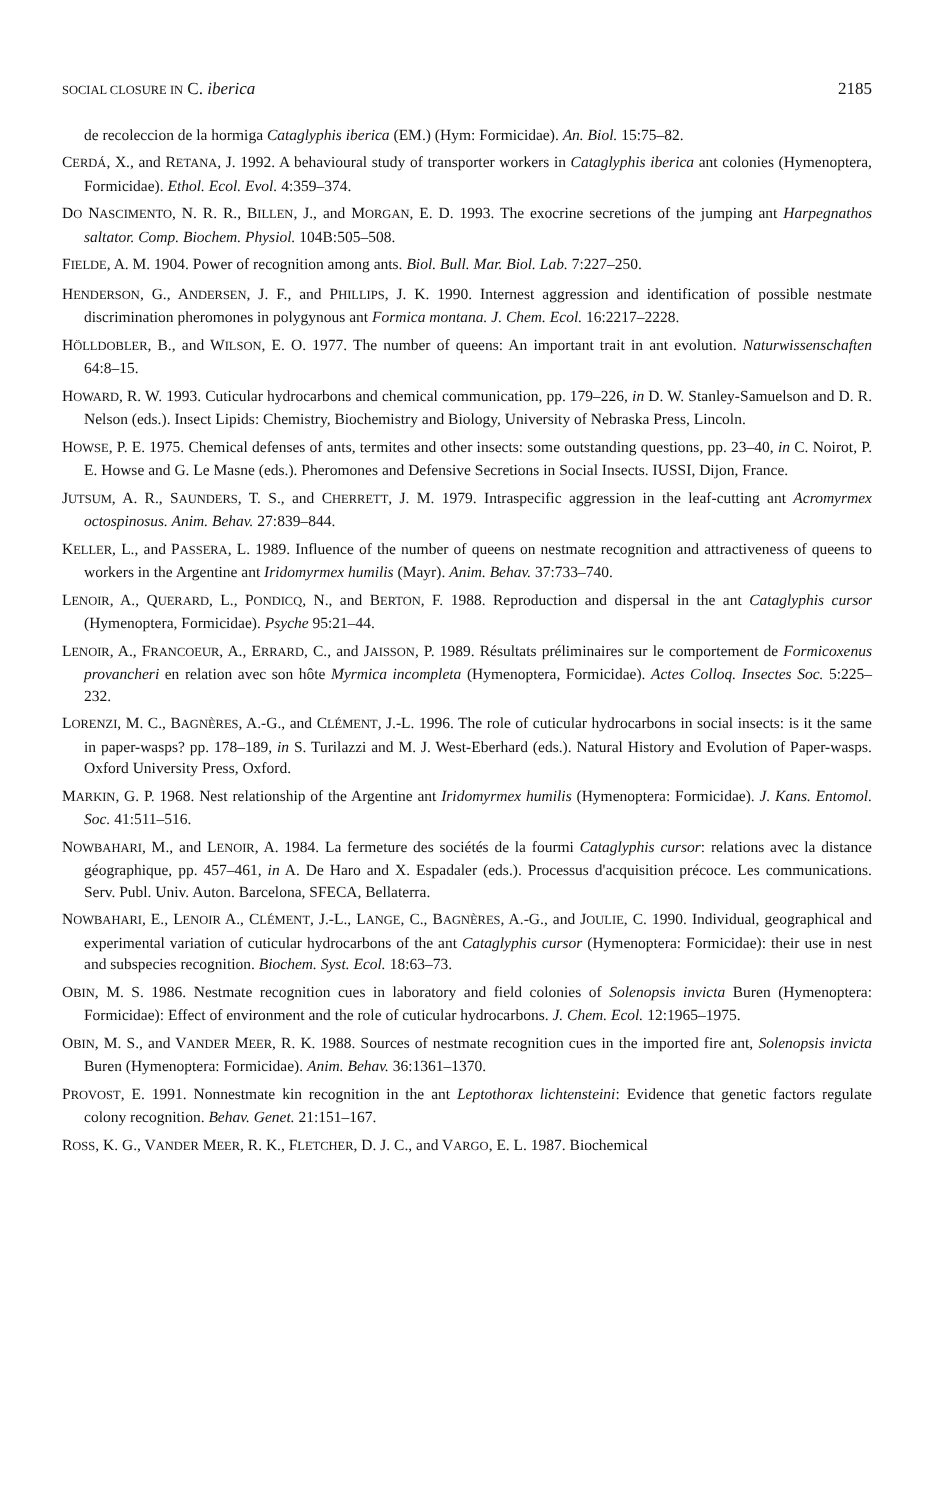SOCIAL CLOSURE IN C. iberica 2185
de recoleccion de la hormiga Cataglyphis iberica (EM.) (Hym: Formicidae). An. Biol. 15:75–82.
CERDÁ, X., and RETANA, J. 1992. A behavioural study of transporter workers in Cataglyphis iberica ant colonies (Hymenoptera, Formicidae). Ethol. Ecol. Evol. 4:359–374.
DO NASCIMENTO, N. R. R., BILLEN, J., and MORGAN, E. D. 1993. The exocrine secretions of the jumping ant Harpegnathos saltator. Comp. Biochem. Physiol. 104B:505–508.
FIELDE, A. M. 1904. Power of recognition among ants. Biol. Bull. Mar. Biol. Lab. 7:227–250.
HENDERSON, G., ANDERSEN, J. F., and PHILLIPS, J. K. 1990. Internest aggression and identification of possible nestmate discrimination pheromones in polygynous ant Formica montana. J. Chem. Ecol. 16:2217–2228.
HÖLLDOBLER, B., and WILSON, E. O. 1977. The number of queens: An important trait in ant evolution. Naturwissenschaften 64:8–15.
HOWARD, R. W. 1993. Cuticular hydrocarbons and chemical communication, pp. 179–226, in D. W. Stanley-Samuelson and D. R. Nelson (eds.). Insect Lipids: Chemistry, Biochemistry and Biology, University of Nebraska Press, Lincoln.
HOWSE, P. E. 1975. Chemical defenses of ants, termites and other insects: some outstanding questions, pp. 23–40, in C. Noirot, P. E. Howse and G. Le Masne (eds.). Pheromones and Defensive Secretions in Social Insects. IUSSI, Dijon, France.
JUTSUM, A. R., SAUNDERS, T. S., and CHERRETT, J. M. 1979. Intraspecific aggression in the leaf-cutting ant Acromyrmex octospinosus. Anim. Behav. 27:839–844.
KELLER, L., and PASSERA, L. 1989. Influence of the number of queens on nestmate recognition and attractiveness of queens to workers in the Argentine ant Iridomyrmex humilis (Mayr). Anim. Behav. 37:733–740.
LENOIR, A., QUERARD, L., PONDICQ, N., and BERTON, F. 1988. Reproduction and dispersal in the ant Cataglyphis cursor (Hymenoptera, Formicidae). Psyche 95:21–44.
LENOIR, A., FRANCOEUR, A., ERRARD, C., and JAISSON, P. 1989. Résultats préliminaires sur le comportement de Formicoxenus provancheri en relation avec son hôte Myrmica incompleta (Hymenoptera, Formicidae). Actes Colloq. Insectes Soc. 5:225–232.
LORENZI, M. C., BAGNÈRES, A.-G., and CLÉMENT, J.-L. 1996. The role of cuticular hydrocarbons in social insects: is it the same in paper-wasps? pp. 178–189, in S. Turilazzi and M. J. West-Eberhard (eds.). Natural History and Evolution of Paper-wasps. Oxford University Press, Oxford.
MARKIN, G. P. 1968. Nest relationship of the Argentine ant Iridomyrmex humilis (Hymenoptera: Formicidae). J. Kans. Entomol. Soc. 41:511–516.
NOWBAHARI, M., and LENOIR, A. 1984. La fermeture des sociétés de la fourmi Cataglyphis cursor: relations avec la distance géographique, pp. 457–461, in A. De Haro and X. Espadaler (eds.). Processus d'acquisition précoce. Les communications. Serv. Publ. Univ. Auton. Barcelona, SFECA, Bellaterra.
NOWBAHARI, E., LENOIR A., CLÉMENT, J.-L., LANGE, C., BAGNÈRES, A.-G., and JOULIE, C. 1990. Individual, geographical and experimental variation of cuticular hydrocarbons of the ant Cataglyphis cursor (Hymenoptera: Formicidae): their use in nest and subspecies recognition. Biochem. Syst. Ecol. 18:63–73.
OBIN, M. S. 1986. Nestmate recognition cues in laboratory and field colonies of Solenopsis invicta Buren (Hymenoptera: Formicidae): Effect of environment and the role of cuticular hydrocarbons. J. Chem. Ecol. 12:1965–1975.
OBIN, M. S., and VANDER MEER, R. K. 1988. Sources of nestmate recognition cues in the imported fire ant, Solenopsis invicta Buren (Hymenoptera: Formicidae). Anim. Behav. 36:1361–1370.
PROVOST, E. 1991. Nonnestmate kin recognition in the ant Leptothorax lichtensteini: Evidence that genetic factors regulate colony recognition. Behav. Genet. 21:151–167.
ROSS, K. G., VANDER MEER, R. K., FLETCHER, D. J. C., and VARGO, E. L. 1987. Biochemical